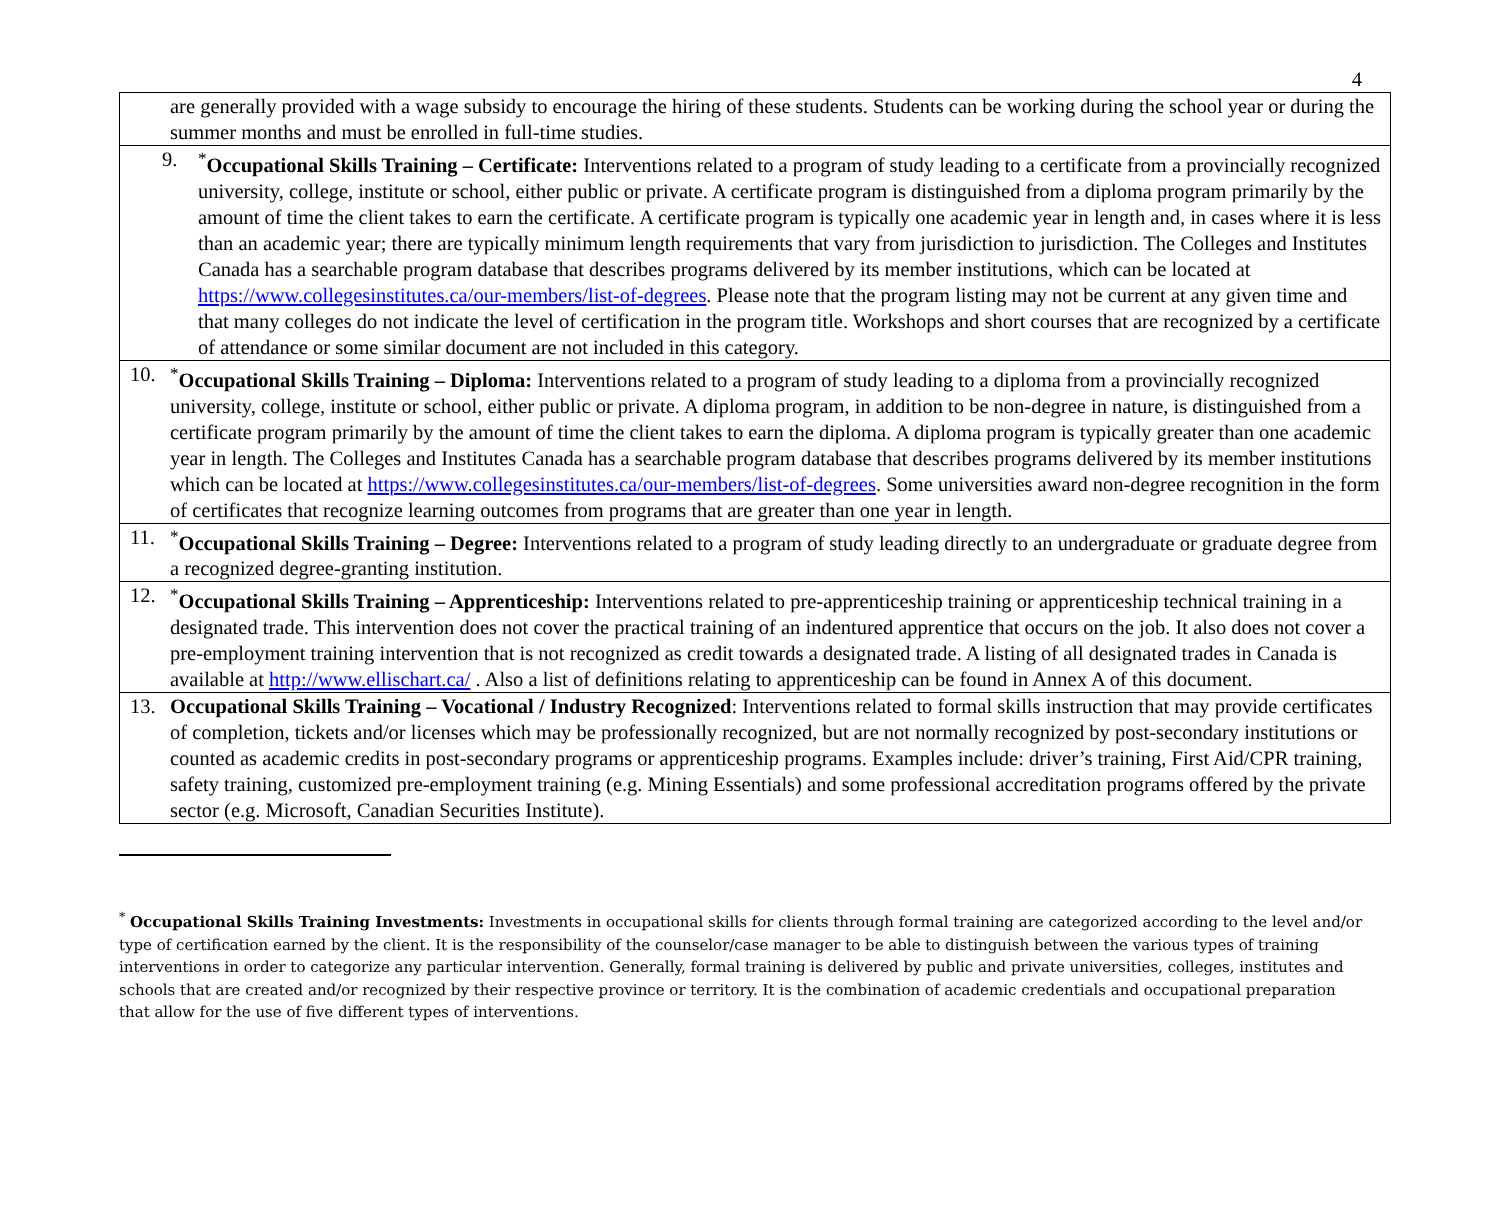4
| are generally provided with a wage subsidy to encourage the hiring of these students. Students can be working during the school year or during the summer months and must be enrolled in full-time studies. |
| 9. <sup>*</sup> Occupational Skills Training – Certificate: Interventions related to a program of study leading to a certificate from a provincially recognized university, college, institute or school, either public or private. A certificate program is distinguished from a diploma program primarily by the amount of time the client takes to earn the certificate. A certificate program is typically one academic year in length and, in cases where it is less than an academic year; there are typically minimum length requirements that vary from jurisdiction to jurisdiction. The Colleges and Institutes Canada has a searchable program database that describes programs delivered by its member institutions, which can be located at https://www.collegesinstitutes.ca/our-members/list-of-degrees . Please note that the program listing may not be current at any given time and that many colleges do not indicate the level of certification in the program title. Workshops and short courses that are recognized by a certificate of attendance or some similar document are not included in this category. |
| 10. <sup>*</sup> Occupational Skills Training – Diploma: Interventions related to a program of study leading to a diploma from a provincially recognized university, college, institute or school, either public or private. A diploma program, in addition to be non-degree in nature, is distinguished from a certificate program primarily by the amount of time the client takes to earn the diploma. A diploma program is typically greater than one academic year in length. The Colleges and Institutes Canada has a searchable program database that describes programs delivered by its member institutions which can be located at https://www.collegesinstitutes.ca/our-members/list-of-degrees . Some universities award non-degree recognition in the form of certificates that recognize learning outcomes from programs that are greater than one year in length. |
| 11. <sup>*</sup> Occupational Skills Training – Degree: Interventions related to a program of study leading directly to an undergraduate or graduate degree from a recognized degree-granting institution. |
| 12. <sup>*</sup> Occupational Skills Training – Apprenticeship: Interventions related to pre-apprenticeship training or apprenticeship technical training in a designated trade. This intervention does not cover the practical training of an indentured apprentice that occurs on the job. It also does not cover a pre-employment training intervention that is not recognized as credit towards a designated trade. A listing of all designated trades in Canada is available at http://www.ellischart.ca/ . Also a list of definitions relating to apprenticeship can be found in Annex A of this document. |
| 13. Occupational Skills Training – Vocational / Industry Recognized : Interventions related to formal skills instruction that may provide certificates of completion, tickets and/or licenses which may be professionally recognized, but are not normally recognized by post-secondary institutions or counted as academic credits in post-secondary programs or apprenticeship programs. Examples include: driver’s training, First Aid/CPR training, safety training, customized pre-employment training (e.g. Mining Essentials) and some professional accreditation programs offered by the private sector (e.g. Microsoft, Canadian Securities Institute). |
<sup>*</sup> Occupational Skills Training Investments: Investments in occupational skills for clients through formal training are categorized according to the level and/or type of certification earned by the client. It is the responsibility of the counselor/case manager to be able to distinguish between the various types of training interventions in order to categorize any particular intervention. Generally, formal training is delivered by public and private universities, colleges, institutes and schools that are created and/or recognized by their respective province or territory. It is the combination of academic credentials and occupational preparation that allow for the use of five different types of interventions.